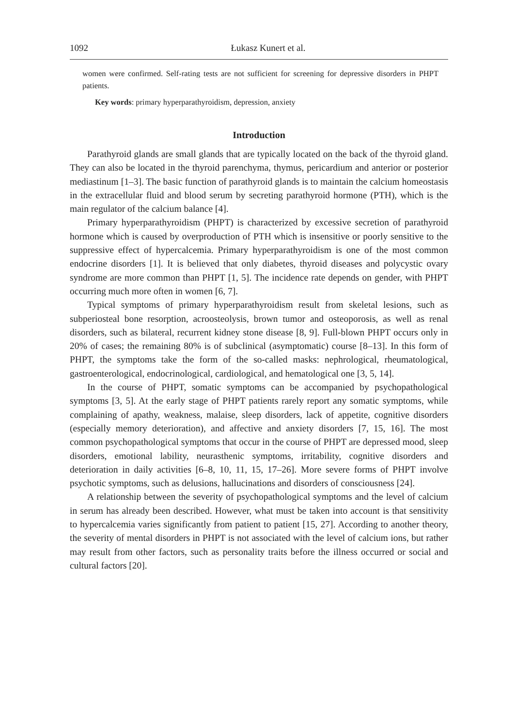1092 Łukasz Kunert et al.
women were confirmed. Self-rating tests are not sufficient for screening for depressive disorders in PHPT patients.
Key words: primary hyperparathyroidism, depression, anxiety
Introduction
Parathyroid glands are small glands that are typically located on the back of the thyroid gland. They can also be located in the thyroid parenchyma, thymus, pericardium and anterior or posterior mediastinum [1–3]. The basic function of parathyroid glands is to maintain the calcium homeostasis in the extracellular fluid and blood serum by secreting parathyroid hormone (PTH), which is the main regulator of the calcium balance [4].
Primary hyperparathyroidism (PHPT) is characterized by excessive secretion of parathyroid hormone which is caused by overproduction of PTH which is insensitive or poorly sensitive to the suppressive effect of hypercalcemia. Primary hyperparathyroidism is one of the most common endocrine disorders [1]. It is believed that only diabetes, thyroid diseases and polycystic ovary syndrome are more common than PHPT [1, 5]. The incidence rate depends on gender, with PHPT occurring much more often in women [6, 7].
Typical symptoms of primary hyperparathyroidism result from skeletal lesions, such as subperiosteal bone resorption, acroosteolysis, brown tumor and osteoporosis, as well as renal disorders, such as bilateral, recurrent kidney stone disease [8, 9]. Full-blown PHPT occurs only in 20% of cases; the remaining 80% is of subclinical (asymptomatic) course [8–13]. In this form of PHPT, the symptoms take the form of the so-called masks: nephrological, rheumatological, gastroenterological, endocrinological, cardiological, and hematological one [3, 5, 14].
In the course of PHPT, somatic symptoms can be accompanied by psychopathological symptoms [3, 5]. At the early stage of PHPT patients rarely report any somatic symptoms, while complaining of apathy, weakness, malaise, sleep disorders, lack of appetite, cognitive disorders (especially memory deterioration), and affective and anxiety disorders [7, 15, 16]. The most common psychopathological symptoms that occur in the course of PHPT are depressed mood, sleep disorders, emotional lability, neurasthenic symptoms, irritability, cognitive disorders and deterioration in daily activities [6–8, 10, 11, 15, 17–26]. More severe forms of PHPT involve psychotic symptoms, such as delusions, hallucinations and disorders of consciousness [24].
A relationship between the severity of psychopathological symptoms and the level of calcium in serum has already been described. However, what must be taken into account is that sensitivity to hypercalcemia varies significantly from patient to patient [15, 27]. According to another theory, the severity of mental disorders in PHPT is not associated with the level of calcium ions, but rather may result from other factors, such as personality traits before the illness occurred or social and cultural factors [20].